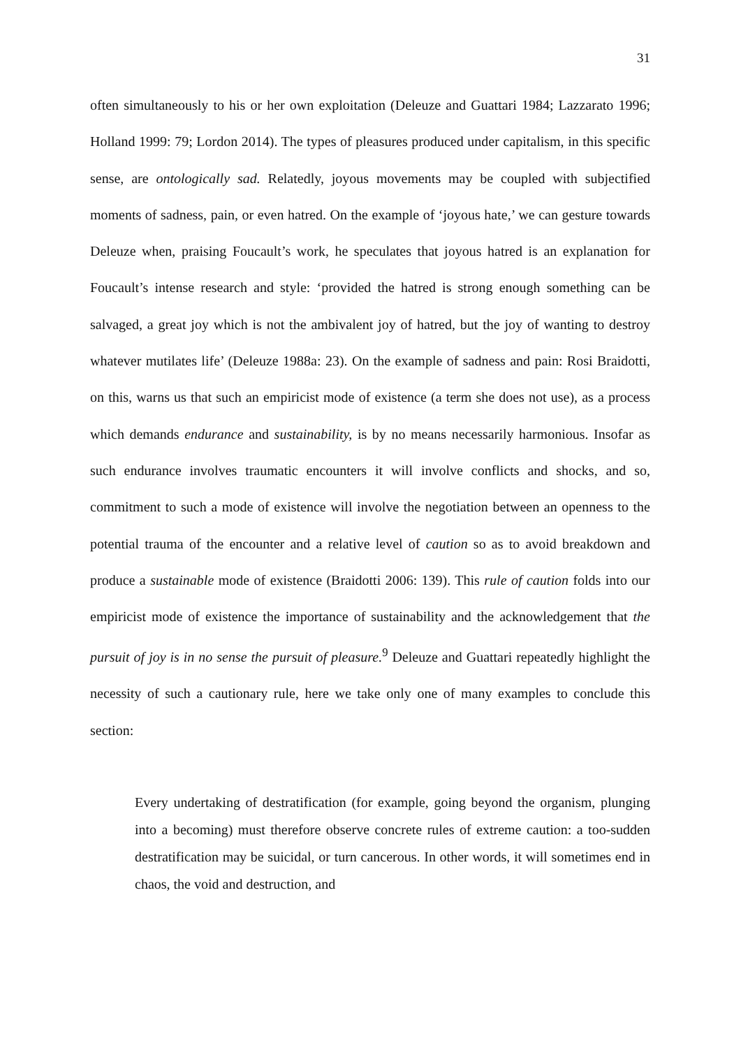31
often simultaneously to his or her own exploitation (Deleuze and Guattari 1984; Lazzarato 1996; Holland 1999: 79; Lordon 2014). The types of pleasures produced under capitalism, in this specific sense, are ontologically sad. Relatedly, joyous movements may be coupled with subjectified moments of sadness, pain, or even hatred. On the example of ‘joyous hate,’ we can gesture towards Deleuze when, praising Foucault’s work, he speculates that joyous hatred is an explanation for Foucault’s intense research and style: ‘provided the hatred is strong enough something can be salvaged, a great joy which is not the ambivalent joy of hatred, but the joy of wanting to destroy whatever mutilates life’ (Deleuze 1988a: 23). On the example of sadness and pain: Rosi Braidotti, on this, warns us that such an empiricist mode of existence (a term she does not use), as a process which demands endurance and sustainability, is by no means necessarily harmonious. Insofar as such endurance involves traumatic encounters it will involve conflicts and shocks, and so, commitment to such a mode of existence will involve the negotiation between an openness to the potential trauma of the encounter and a relative level of caution so as to avoid breakdown and produce a sustainable mode of existence (Braidotti 2006: 139). This rule of caution folds into our empiricist mode of existence the importance of sustainability and the acknowledgement that the pursuit of joy is in no sense the pursuit of pleasure.<sup>9</sup> Deleuze and Guattari repeatedly highlight the necessity of such a cautionary rule, here we take only one of many examples to conclude this section:
Every undertaking of destratification (for example, going beyond the organism, plunging into a becoming) must therefore observe concrete rules of extreme caution: a too-sudden destratification may be suicidal, or turn cancerous. In other words, it will sometimes end in chaos, the void and destruction, and